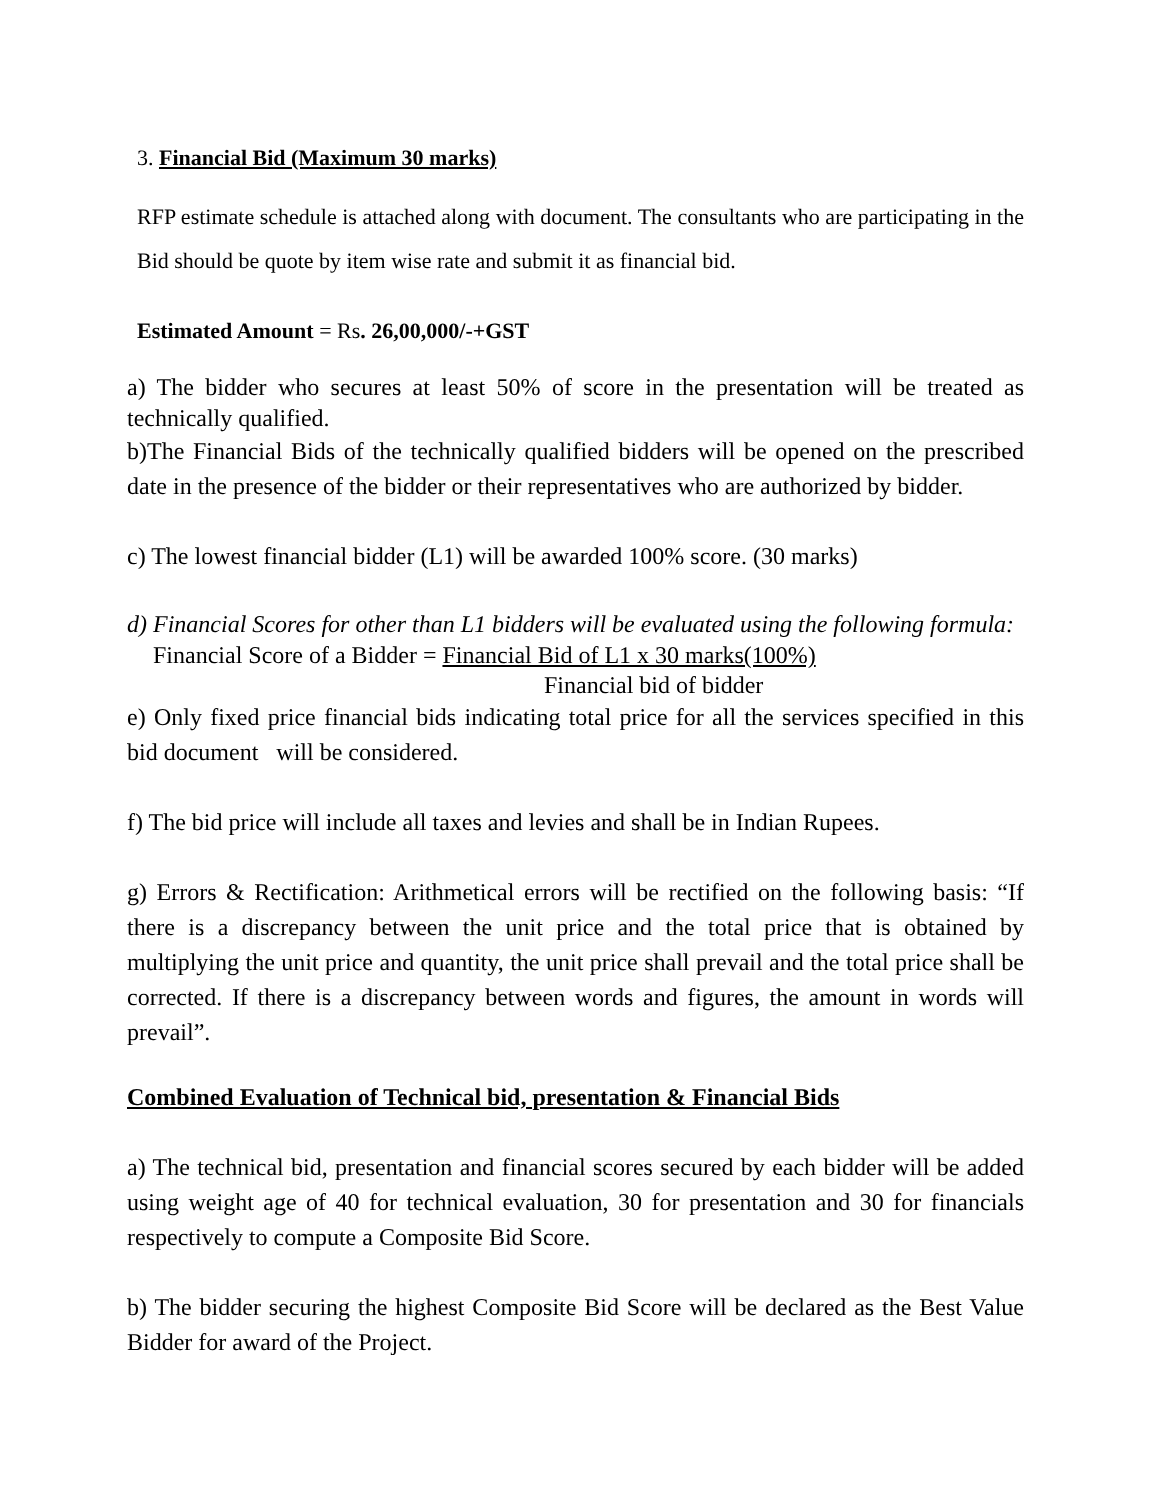3. Financial Bid (Maximum 30 marks)
RFP estimate schedule is attached along with document. The consultants who are participating in the Bid should be quote by item wise rate and submit it as financial bid.
Estimated Amount = Rs. 26,00,000/-+GST
a) The bidder who secures at least 50% of score in the presentation will be treated as technically qualified.
b)The Financial Bids of the technically qualified bidders will be opened on the prescribed date in the presence of the bidder or their representatives who are authorized by bidder.
c) The lowest financial bidder (L1) will be awarded 100% score. (30 marks)
d) Financial Scores for other than L1 bidders will be evaluated using the following formula:
Financial Score of a Bidder = Financial Bid of L1 x 30 marks(100%)
Financial bid of bidder
e) Only fixed price financial bids indicating total price for all the services specified in this bid document will be considered.
f) The bid price will include all taxes and levies and shall be in Indian Rupees.
g) Errors & Rectification: Arithmetical errors will be rectified on the following basis: “If there is a discrepancy between the unit price and the total price that is obtained by multiplying the unit price and quantity, the unit price shall prevail and the total price shall be corrected. If there is a discrepancy between words and figures, the amount in words will prevail”.
Combined Evaluation of Technical bid, presentation & Financial Bids
a) The technical bid, presentation and financial scores secured by each bidder will be added using weight age of 40 for technical evaluation, 30 for presentation and 30 for financials respectively to compute a Composite Bid Score.
b) The bidder securing the highest Composite Bid Score will be declared as the Best Value Bidder for award of the Project.